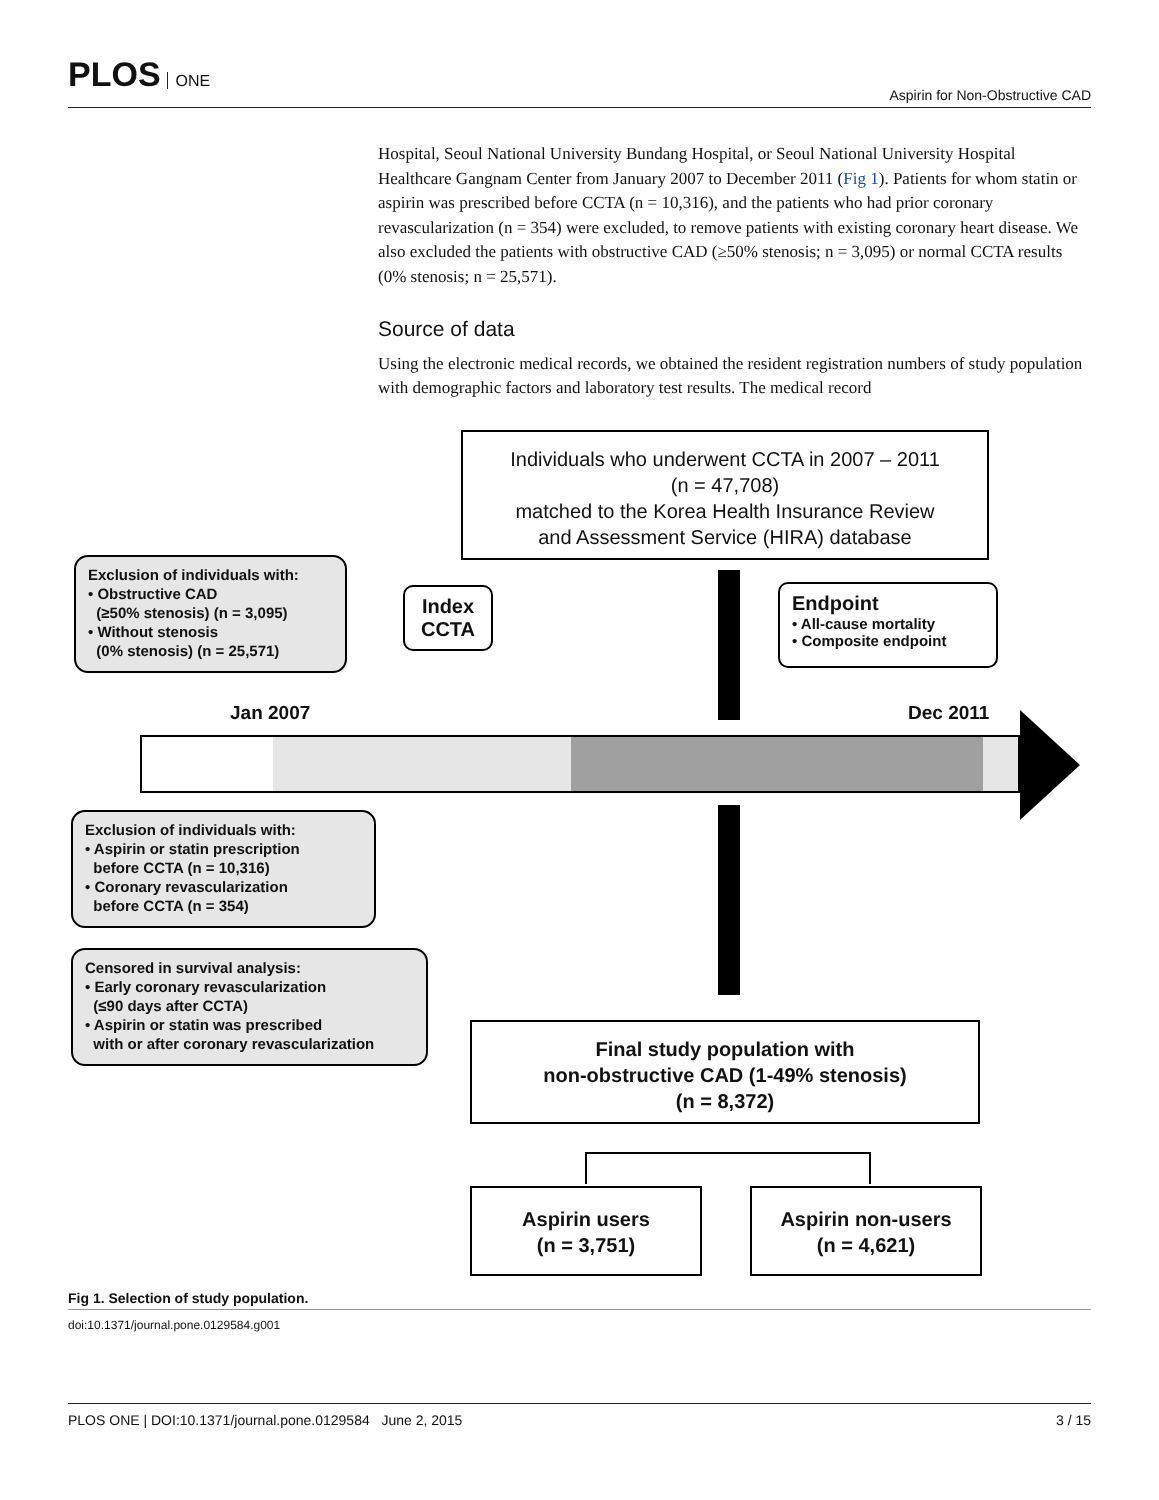PLOS ONE
Aspirin for Non-Obstructive CAD
Hospital, Seoul National University Bundang Hospital, or Seoul National University Hospital Healthcare Gangnam Center from January 2007 to December 2011 (Fig 1). Patients for whom statin or aspirin was prescribed before CCTA (n = 10,316), and the patients who had prior coronary revascularization (n = 354) were excluded, to remove patients with existing coronary heart disease. We also excluded the patients with obstructive CAD (≥50% stenosis; n = 3,095) or normal CCTA results (0% stenosis; n = 25,571).
Source of data
Using the electronic medical records, we obtained the resident registration numbers of study population with demographic factors and laboratory test results. The medical record
Individuals who underwent CCTA in 2007 – 2011
(n = 47,708)
matched to the Korea Health Insurance Review
and Assessment Service (HIRA) database
Exclusion of individuals with:
• Obstructive CAD
(≥50% stenosis) (n = 3,095)
• Without stenosis
(0% stenosis) (n = 25,571)
Index
CCTA
Endpoint
• All-cause mortality
• Composite endpoint
Jan 2007 Dec 2011
Exclusion of individuals with:
• Aspirin or statin prescription
before CCTA (n = 10,316)
• Coronary revascularization
before CCTA (n = 354)
Censored in survival analysis:
• Early coronary revascularization
(≤90 days after CCTA)
• Aspirin or statin was prescribed
with or after coronary revascularization
Final study population with
non-obstructive CAD (1-49% stenosis)
(n = 8,372)
Aspirin users
(n = 3,751)
Aspirin non-users
(n = 4,621)
Fig 1. Selection of study population.
doi:10.1371/journal.pone.0129584.g001
PLOS ONE | DOI:10.1371/journal.pone.0129584 June 2, 2015
3 / 15